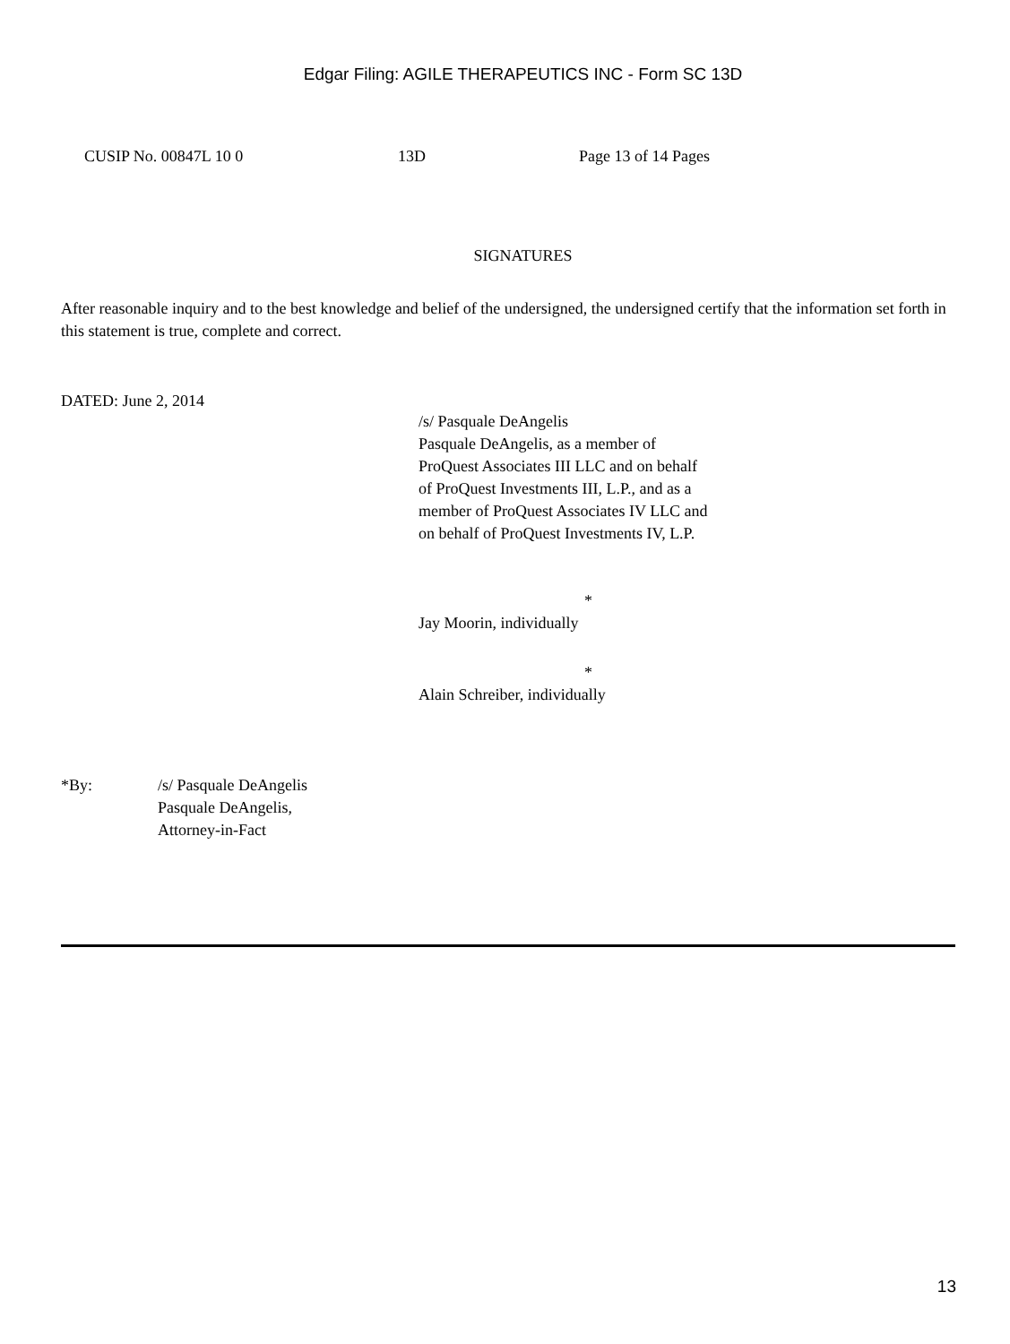Edgar Filing: AGILE THERAPEUTICS INC - Form SC 13D
CUSIP No. 00847L 10 0 13D Page 13 of 14 Pages
SIGNATURES
After reasonable inquiry and to the best knowledge and belief of the undersigned, the undersigned certify that the information set forth in this statement is true, complete and correct.
DATED: June 2, 2014
/s/ Pasquale DeAngelis
Pasquale DeAngelis, as a member of
ProQuest Associates III LLC and on behalf
of ProQuest Investments III, L.P., and as a
member of ProQuest Associates IV LLC and
on behalf of ProQuest Investments IV, L.P.
*
Jay Moorin, individually
*
Alain Schreiber, individually
*By: /s/ Pasquale DeAngelis
Pasquale DeAngelis,
Attorney-in-Fact
13